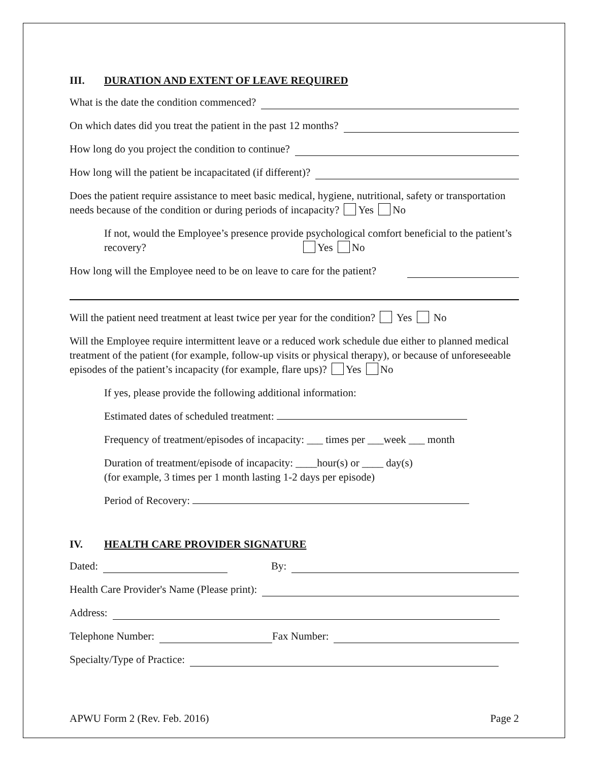III. DURATION AND EXTENT OF LEAVE REQUIRED
What is the date the condition commenced?
On which dates did you treat the patient in the past 12 months?
How long do you project the condition to continue?
How long will the patient be incapacitated (if different)?
Does the patient require assistance to meet basic medical, hygiene, nutritional, safety or transportation needs because of the condition or during periods of incapacity? Yes No
If not, would the Employee’s presence provide psychological comfort beneficial to the patient’s recovery? Yes No
How long will the Employee need to be on leave to care for the patient?
Will the patient need treatment at least twice per year for the condition? Yes No
Will the Employee require intermittent leave or a reduced work schedule due either to planned medical treatment of the patient (for example, follow-up visits or physical therapy), or because of unforeseeable episodes of the patient’s incapacity (for example, flare ups)? Yes No
If yes, please provide the following additional information:
Estimated dates of scheduled treatment:
Frequency of treatment/episodes of incapacity: ___ times per ___week ___ month
Duration of treatment/episode of incapacity: ____hour(s) or ____ day(s)
(for example, 3 times per 1 month lasting 1-2 days per episode)
Period of Recovery:
IV. HEALTH CARE PROVIDER SIGNATURE
Dated: By:
Health Care Provider's Name (Please print):
Address:
Telephone Number: Fax Number:
Specialty/Type of Practice:
APWU Form 2 (Rev. Feb. 2016) Page 2